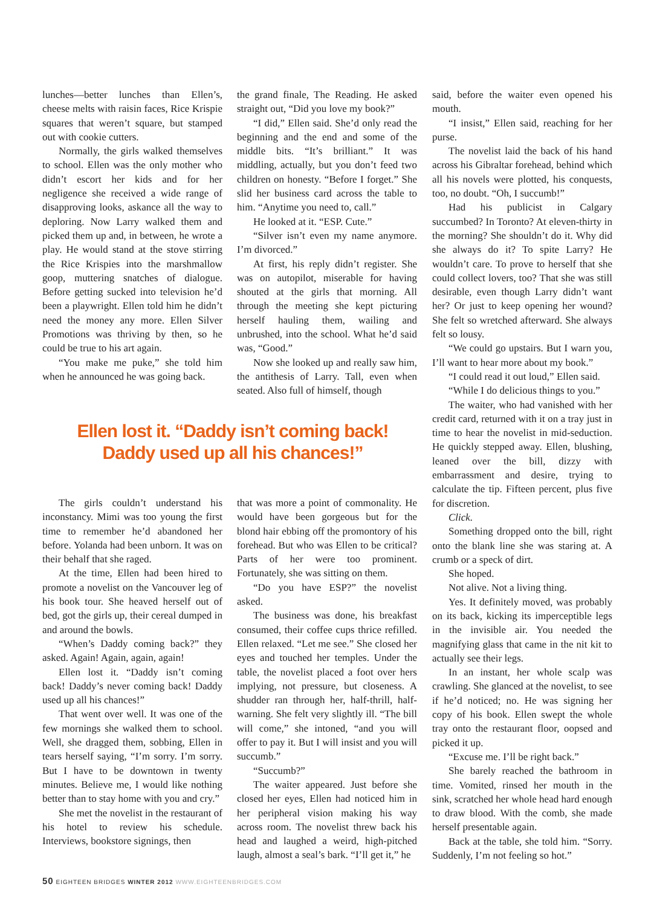lunches—better lunches than Ellen’s, cheese melts with raisin faces, Rice Krispie squares that weren’t square, but stamped out with cookie cutters.
Normally, the girls walked themselves to school. Ellen was the only mother who didn’t escort her kids and for her negligence she received a wide range of disapproving looks, askance all the way to deploring. Now Larry walked them and picked them up and, in between, he wrote a play. He would stand at the stove stirring the Rice Krispies into the marshmallow goop, muttering snatches of dialogue. Before getting sucked into television he’d been a playwright. Ellen told him he didn’t need the money any more. Ellen Silver Promotions was thriving by then, so he could be true to his art again.
“You make me puke,” she told him when he announced he was going back.
the grand finale, The Reading. He asked straight out, “Did you love my book?”
“I did,” Ellen said. She’d only read the beginning and the end and some of the middle bits. “It’s brilliant.” It was middling, actually, but you don’t feed two children on honesty. “Before I forget.” She slid her business card across the table to him. “Anytime you need to, call.”
He looked at it. “ESP. Cute.”
“Silver isn’t even my name anymore. I’m divorced.”
At first, his reply didn’t register. She was on autopilot, miserable for having shouted at the girls that morning. All through the meeting she kept picturing herself hauling them, wailing and unbrushed, into the school. What he’d said was, “Good.”
Now she looked up and really saw him, the antithesis of Larry. Tall, even when seated. Also full of himself, though
Ellen lost it. “Daddy isn’t coming back! Daddy used up all his chances!”
The girls couldn’t understand his inconstancy. Mimi was too young the first time to remember he’d abandoned her before. Yolanda had been unborn. It was on their behalf that she raged.
At the time, Ellen had been hired to promote a novelist on the Vancouver leg of his book tour. She heaved herself out of bed, got the girls up, their cereal dumped in and around the bowls.
“When’s Daddy coming back?” they asked. Again! Again, again, again!
Ellen lost it. “Daddy isn’t coming back! Daddy’s never coming back! Daddy used up all his chances!”
That went over well. It was one of the few mornings she walked them to school. Well, she dragged them, sobbing, Ellen in tears herself saying, “I’m sorry. I’m sorry. But I have to be downtown in twenty minutes. Believe me, I would like nothing better than to stay home with you and cry.”
She met the novelist in the restaurant of his hotel to review his schedule. Interviews, bookstore signings, then
that was more a point of commonality. He would have been gorgeous but for the blond hair ebbing off the promontory of his forehead. But who was Ellen to be critical? Parts of her were too prominent. Fortunately, she was sitting on them.
“Do you have ESP?” the novelist asked.
The business was done, his breakfast consumed, their coffee cups thrice refilled. Ellen relaxed. “Let me see.” She closed her eyes and touched her temples. Under the table, the novelist placed a foot over hers implying, not pressure, but closeness. A shudder ran through her, half-thrill, half-warning. She felt very slightly ill. “The bill will come,” she intoned, “and you will offer to pay it. But I will insist and you will succumb.”
“Succumb?”
The waiter appeared. Just before she closed her eyes, Ellen had noticed him in her peripheral vision making his way across room. The novelist threw back his head and laughed a weird, high-pitched laugh, almost a seal’s bark. “I’ll get it,” he
said, before the waiter even opened his mouth.
“I insist,” Ellen said, reaching for her purse.
The novelist laid the back of his hand across his Gibraltar forehead, behind which all his novels were plotted, his conquests, too, no doubt. “Oh, I succumb!”
Had his publicist in Calgary succumbed? In Toronto? At eleven-thirty in the morning? She shouldn’t do it. Why did she always do it? To spite Larry? He wouldn’t care. To prove to herself that she could collect lovers, too? That she was still desirable, even though Larry didn’t want her? Or just to keep opening her wound? She felt so wretched afterward. She always felt so lousy.
“We could go upstairs. But I warn you, I’ll want to hear more about my book.”
“I could read it out loud,” Ellen said.
“While I do delicious things to you.”
The waiter, who had vanished with her credit card, returned with it on a tray just in time to hear the novelist in mid-seduction. He quickly stepped away. Ellen, blushing, leaned over the bill, dizzy with embarrassment and desire, trying to calculate the tip. Fifteen percent, plus five for discretion.
Click.
Something dropped onto the bill, right onto the blank line she was staring at. A crumb or a speck of dirt.
She hoped.
Not alive. Not a living thing.
Yes. It definitely moved, was probably on its back, kicking its imperceptible legs in the invisible air. You needed the magnifying glass that came in the nit kit to actually see their legs.
In an instant, her whole scalp was crawling. She glanced at the novelist, to see if he’d noticed; no. He was signing her copy of his book. Ellen swept the whole tray onto the restaurant floor, oopsed and picked it up.
“Excuse me. I’ll be right back.”
She barely reached the bathroom in time. Vomited, rinsed her mouth in the sink, scratched her whole head hard enough to draw blood. With the comb, she made herself presentable again.
Back at the table, she told him. “Sorry. Suddenly, I’m not feeling so hot.”
50 EIGHTEEN BRIDGES WINTER 2012 WWW.EIGHTEENBRIDGES.COM